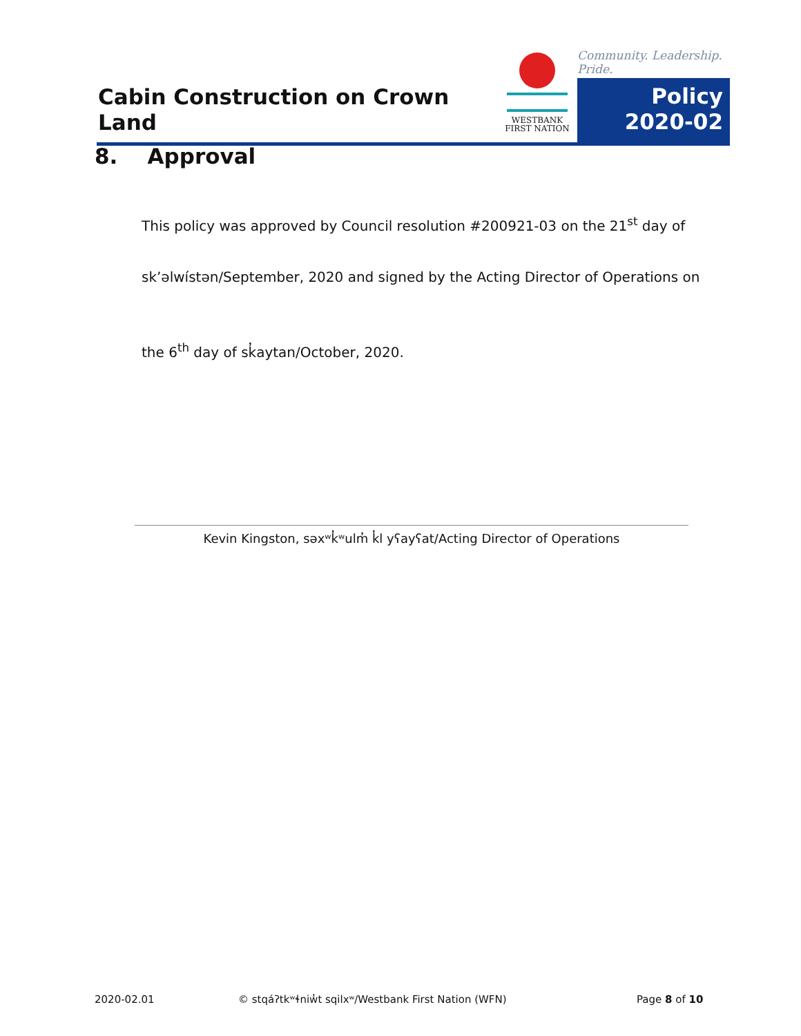Cabin Construction on Crown Land
WESTBANK
FIRST NATION
Community. Leadership. Pride.
Policy
2020-02
8. Approval
This policy was approved by Council resolution #200921-03 on the 21<sup>st</sup> day of
sk’əlwístən/September, 2020 and signed by the Acting Director of Operations on
the 6<sup>th</sup> day of sk̓aytan/October, 2020.
Kevin Kingston, səxʷk̓ʷulm̓ k̓l yʕayʕat/Acting Director of Operations
2020-02.01
© stqáʔtkʷɬniw̓t sqilxʷ/Westbank First Nation (WFN)
Page 8 of 10